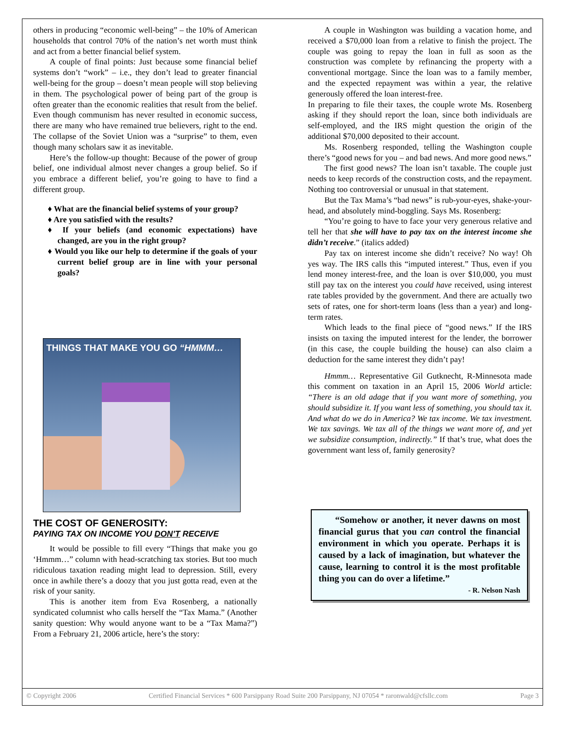others in producing “economic well-being” – the 10% of American households that control 70% of the nation’s net worth must think and act from a better financial belief system.
A couple of final points: Just because some financial belief systems don’t “work” – i.e., they don’t lead to greater financial well-being for the group – doesn’t mean people will stop believing in them. The psychological power of being part of the group is often greater than the economic realities that result from the belief. Even though communism has never resulted in economic success, there are many who have remained true believers, right to the end. The collapse of the Soviet Union was a “surprise” to them, even though many scholars saw it as inevitable.
Here’s the follow-up thought: Because of the power of group belief, one individual almost never changes a group belief. So if you embrace a different belief, you’re going to have to find a different group.
♦ What are the financial belief systems of your group?
♦ Are you satisfied with the results?
♦ If your beliefs (and economic expectations) have changed, are you in the right group?
♦ Would you like our help to determine if the goals of your current belief group are in line with your personal goals?
THINGS THAT MAKE YOU GO “HMMM…
THE COST OF GENEROSITY:
PAYING TAX ON INCOME YOU DON’T RECEIVE
It would be possible to fill every “Things that make you go ‘Hmmm…” column with head-scratching tax stories. But too much ridiculous taxation reading might lead to depression. Still, every once in awhile there’s a doozy that you just gotta read, even at the risk of your sanity.
This is another item from Eva Rosenberg, a nationally syndicated columnist who calls herself the “Tax Mama.” (Another sanity question: Why would anyone want to be a “Tax Mama?”) From a February 21, 2006 article, here’s the story:
A couple in Washington was building a vacation home, and received a $70,000 loan from a relative to finish the project. The couple was going to repay the loan in full as soon as the construction was complete by refinancing the property with a conventional mortgage. Since the loan was to a family member, and the expected repayment was within a year, the relative generously offered the loan interest-free.
In preparing to file their taxes, the couple wrote Ms. Rosenberg asking if they should report the loan, since both individuals are self-employed, and the IRS might question the origin of the additional $70,000 deposited to their account.
Ms. Rosenberg responded, telling the Washington couple there’s “good news for you – and bad news. And more good news.”
The first good news? The loan isn’t taxable. The couple just needs to keep records of the construction costs, and the repayment. Nothing too controversial or unusual in that statement.
But the Tax Mama’s “bad news” is rub-your-eyes, shake-your-head, and absolutely mind-boggling. Says Ms. Rosenberg:
“You’re going to have to face your very generous relative and tell her that she will have to pay tax on the interest income she didn’t receive.” (italics added)
Pay tax on interest income she didn’t receive? No way! Oh yes way. The IRS calls this “imputed interest.” Thus, even if you lend money interest-free, and the loan is over $10,000, you must still pay tax on the interest you could have received, using interest rate tables provided by the government. And there are actually two sets of rates, one for short-term loans (less than a year) and long-term rates.
Which leads to the final piece of “good news.” If the IRS insists on taxing the imputed interest for the lender, the borrower (in this case, the couple building the house) can also claim a deduction for the same interest they didn’t pay!
Hmmm… Representative Gil Gutknecht, R-Minnesota made this comment on taxation in an April 15, 2006 World article: “There is an old adage that if you want more of something, you should subsidize it. If you want less of something, you should tax it. And what do we do in America? We tax income. We tax investment. We tax savings. We tax all of the things we want more of, and yet we subsidize consumption, indirectly.” If that’s true, what does the government want less of, family generosity?
“Somehow or another, it never dawns on most financial gurus that you can control the financial environment in which you operate. Perhaps it is caused by a lack of imagination, but whatever the cause, learning to control it is the most profitable thing you can do over a lifetime.”
- R. Nelson Nash
© Copyright 2006 Certified Financial Services * 600 Parsippany Road Suite 200 Parsippany, NJ 07054 * raronwald@cfsllc.com Page 3